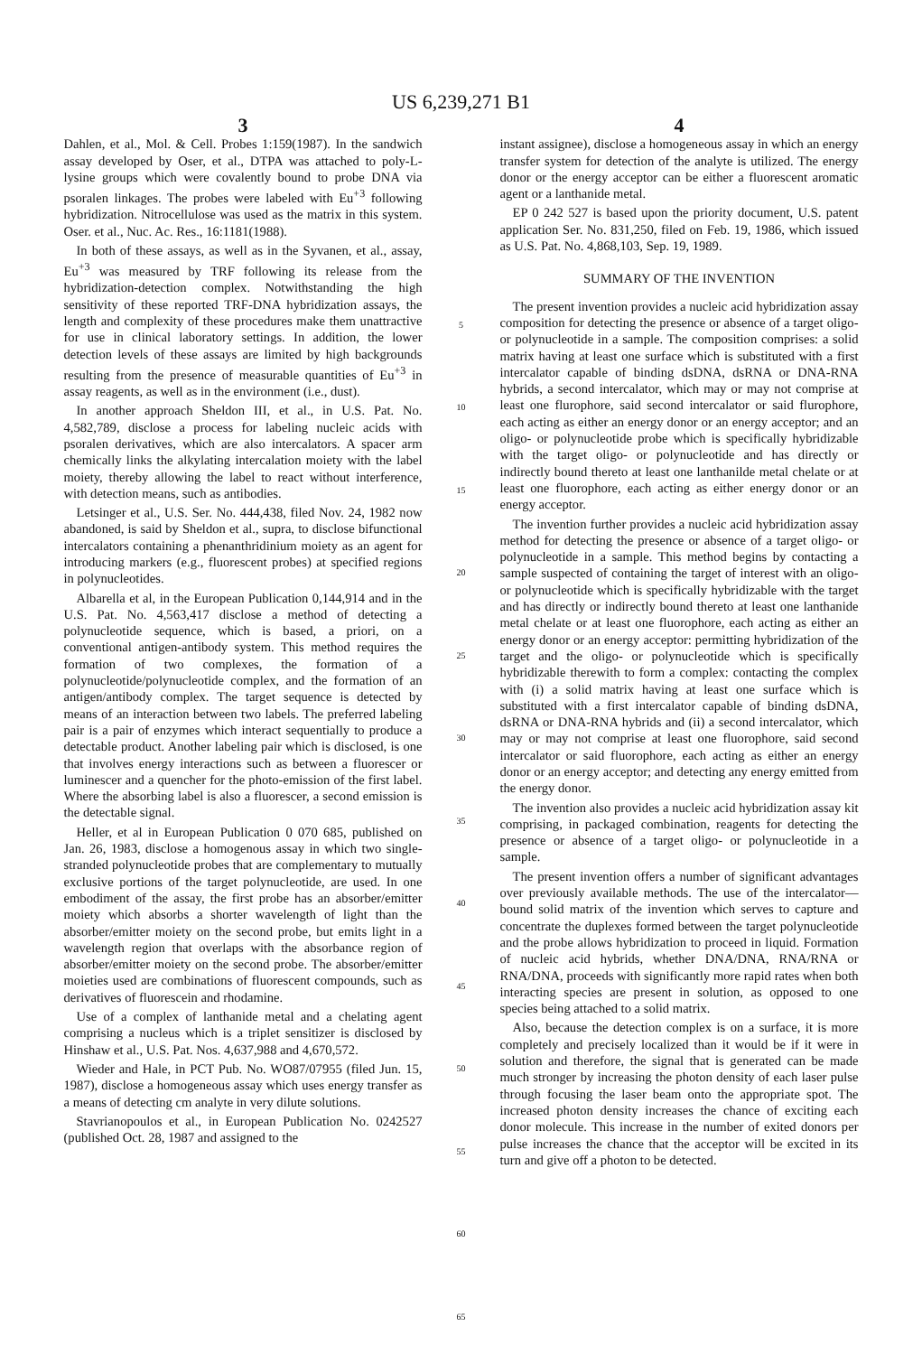US 6,239,271 B1
3
Dahlen, et al., Mol. & Cell. Probes 1:159(1987). In the sandwich assay developed by Oser, et al., DTPA was attached to poly-L-lysine groups which were covalently bound to probe DNA via psoralen linkages. The probes were labeled with Eu<sup>+3</sup> following hybridization. Nitrocellulose was used as the matrix in this system. Oser. et al., Nuc. Ac. Res., 16:1181(1988).
In both of these assays, as well as in the Syvanen, et al., assay, Eu<sup>+3</sup> was measured by TRF following its release from the hybridization-detection complex. Notwithstanding the high sensitivity of these reported TRF-DNA hybridization assays, the length and complexity of these procedures make them unattractive for use in clinical laboratory settings. In addition, the lower detection levels of these assays are limited by high backgrounds resulting from the presence of measurable quantities of Eu<sup>+3</sup> in assay reagents, as well as in the environment (i.e., dust).
In another approach Sheldon III, et al., in U.S. Pat. No. 4,582,789, disclose a process for labeling nucleic acids with psoralen derivatives, which are also intercalators. A spacer arm chemically links the alkylating intercalation moiety with the label moiety, thereby allowing the label to react without interference, with detection means, such as antibodies.
Letsinger et al., U.S. Ser. No. 444,438, filed Nov. 24, 1982 now abandoned, is said by Sheldon et al., supra, to disclose bifunctional intercalators containing a phenanthridinium moiety as an agent for introducing markers (e.g., fluorescent probes) at specified regions in polynucleotides.
Albarella et al, in the European Publication 0,144,914 and in the U.S. Pat. No. 4,563,417 disclose a method of detecting a polynucleotide sequence, which is based, a priori, on a conventional antigen-antibody system. This method requires the formation of two complexes, the formation of a polynucleotide/polynucleotide complex, and the formation of an antigen/antibody complex. The target sequence is detected by means of an interaction between two labels. The preferred labeling pair is a pair of enzymes which interact sequentially to produce a detectable product. Another labeling pair which is disclosed, is one that involves energy interactions such as between a fluorescer or luminescer and a quencher for the photo-emission of the first label. Where the absorbing label is also a fluorescer, a second emission is the detectable signal.
Heller, et al in European Publication 0 070 685, published on Jan. 26, 1983, disclose a homogenous assay in which two single-stranded polynucleotide probes that are complementary to mutually exclusive portions of the target polynucleotide, are used. In one embodiment of the assay, the first probe has an absorber/emitter moiety which absorbs a shorter wavelength of light than the absorber/emitter moiety on the second probe, but emits light in a wavelength region that overlaps with the absorbance region of absorber/emitter moiety on the second probe. The absorber/emitter moieties used are combinations of fluorescent compounds, such as derivatives of fluorescein and rhodamine.
Use of a complex of lanthanide metal and a chelating agent comprising a nucleus which is a triplet sensitizer is disclosed by Hinshaw et al., U.S. Pat. Nos. 4,637,988 and 4,670,572.
Wieder and Hale, in PCT Pub. No. WO87/07955 (filed Jun. 15, 1987), disclose a homogeneous assay which uses energy transfer as a means of detecting cm analyte in very dilute solutions.
Stavrianopoulos et al., in European Publication No. 0242527 (published Oct. 28, 1987 and assigned to the
5
10
15
20
25
30
35
40
45
50
55
60
65
4
instant assignee), disclose a homogeneous assay in which an energy transfer system for detection of the analyte is utilized. The energy donor or the energy acceptor can be either a fluorescent aromatic agent or a lanthanide metal.
EP 0 242 527 is based upon the priority document, U.S. patent application Ser. No. 831,250, filed on Feb. 19, 1986, which issued as U.S. Pat. No. 4,868,103, Sep. 19, 1989.
SUMMARY OF THE INVENTION
The present invention provides a nucleic acid hybridization assay composition for detecting the presence or absence of a target oligo- or polynucleotide in a sample. The composition comprises: a solid matrix having at least one surface which is substituted with a first intercalator capable of binding dsDNA, dsRNA or DNA-RNA hybrids, a second intercalator, which may or may not comprise at least one flurophore, said second intercalator or said flurophore, each acting as either an energy donor or an energy acceptor; and an oligo- or polynucleotide probe which is specifically hybridizable with the target oligo- or polynucleotide and has directly or indirectly bound thereto at least one lanthanilde metal chelate or at least one fluorophore, each acting as either energy donor or an energy acceptor.
The invention further provides a nucleic acid hybridization assay method for detecting the presence or absence of a target oligo- or polynucleotide in a sample. This method begins by contacting a sample suspected of containing the target of interest with an oligo- or polynucleotide which is specifically hybridizable with the target and has directly or indirectly bound thereto at least one lanthanide metal chelate or at least one fluorophore, each acting as either an energy donor or an energy acceptor: permitting hybridization of the target and the oligo- or polynucleotide which is specifically hybridizable therewith to form a complex: contacting the complex with (i) a solid matrix having at least one surface which is substituted with a first intercalator capable of binding dsDNA, dsRNA or DNA-RNA hybrids and (ii) a second intercalator, which may or may not comprise at least one fluorophore, said second intercalator or said fluorophore, each acting as either an energy donor or an energy acceptor; and detecting any energy emitted from the energy donor.
The invention also provides a nucleic acid hybridization assay kit comprising, in packaged combination, reagents for detecting the presence or absence of a target oligo- or polynucleotide in a sample.
The present invention offers a number of significant advantages over previously available methods. The use of the intercalator—bound solid matrix of the invention which serves to capture and concentrate the duplexes formed between the target polynucleotide and the probe allows hybridization to proceed in liquid. Formation of nucleic acid hybrids, whether DNA/DNA, RNA/RNA or RNA/DNA, proceeds with significantly more rapid rates when both interacting species are present in solution, as opposed to one species being attached to a solid matrix.
Also, because the detection complex is on a surface, it is more completely and precisely localized than it would be if it were in solution and therefore, the signal that is generated can be made much stronger by increasing the photon density of each laser pulse through focusing the laser beam onto the appropriate spot. The increased photon density increases the chance of exciting each donor molecule. This increase in the number of exited donors per pulse increases the chance that the acceptor will be excited in its turn and give off a photon to be detected.